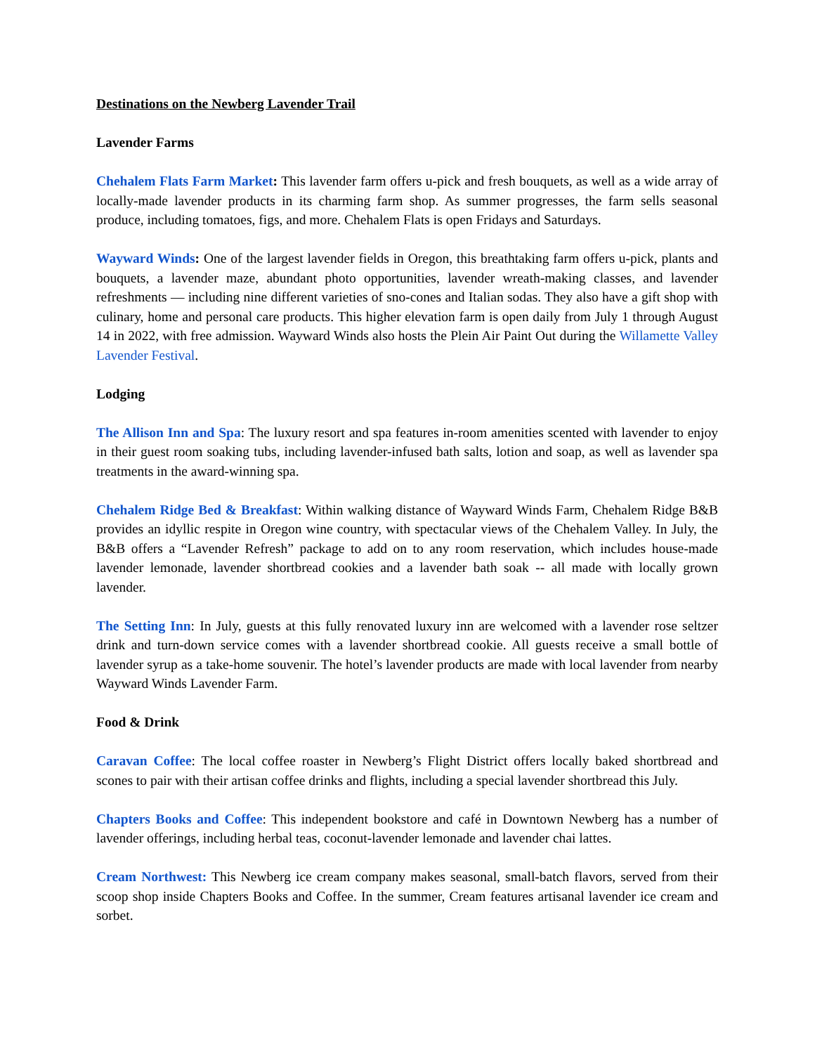Destinations on the Newberg Lavender Trail
Lavender Farms
Chehalem Flats Farm Market: This lavender farm offers u-pick and fresh bouquets, as well as a wide array of locally-made lavender products in its charming farm shop. As summer progresses, the farm sells seasonal produce, including tomatoes, figs, and more. Chehalem Flats is open Fridays and Saturdays.
Wayward Winds: One of the largest lavender fields in Oregon, this breathtaking farm offers u-pick, plants and bouquets, a lavender maze, abundant photo opportunities, lavender wreath-making classes, and lavender refreshments — including nine different varieties of sno-cones and Italian sodas. They also have a gift shop with culinary, home and personal care products. This higher elevation farm is open daily from July 1 through August 14 in 2022, with free admission. Wayward Winds also hosts the Plein Air Paint Out during the Willamette Valley Lavender Festival.
Lodging
The Allison Inn and Spa: The luxury resort and spa features in-room amenities scented with lavender to enjoy in their guest room soaking tubs, including lavender-infused bath salts, lotion and soap, as well as lavender spa treatments in the award-winning spa.
Chehalem Ridge Bed & Breakfast: Within walking distance of Wayward Winds Farm, Chehalem Ridge B&B provides an idyllic respite in Oregon wine country, with spectacular views of the Chehalem Valley. In July, the B&B offers a “Lavender Refresh” package to add on to any room reservation, which includes house-made lavender lemonade, lavender shortbread cookies and a lavender bath soak -- all made with locally grown lavender.
The Setting Inn: In July, guests at this fully renovated luxury inn are welcomed with a lavender rose seltzer drink and turn-down service comes with a lavender shortbread cookie. All guests receive a small bottle of lavender syrup as a take-home souvenir. The hotel’s lavender products are made with local lavender from nearby Wayward Winds Lavender Farm.
Food & Drink
Caravan Coffee: The local coffee roaster in Newberg’s Flight District offers locally baked shortbread and scones to pair with their artisan coffee drinks and flights, including a special lavender shortbread this July.
Chapters Books and Coffee: This independent bookstore and café in Downtown Newberg has a number of lavender offerings, including herbal teas, coconut-lavender lemonade and lavender chai lattes.
Cream Northwest: This Newberg ice cream company makes seasonal, small-batch flavors, served from their scoop shop inside Chapters Books and Coffee. In the summer, Cream features artisanal lavender ice cream and sorbet.